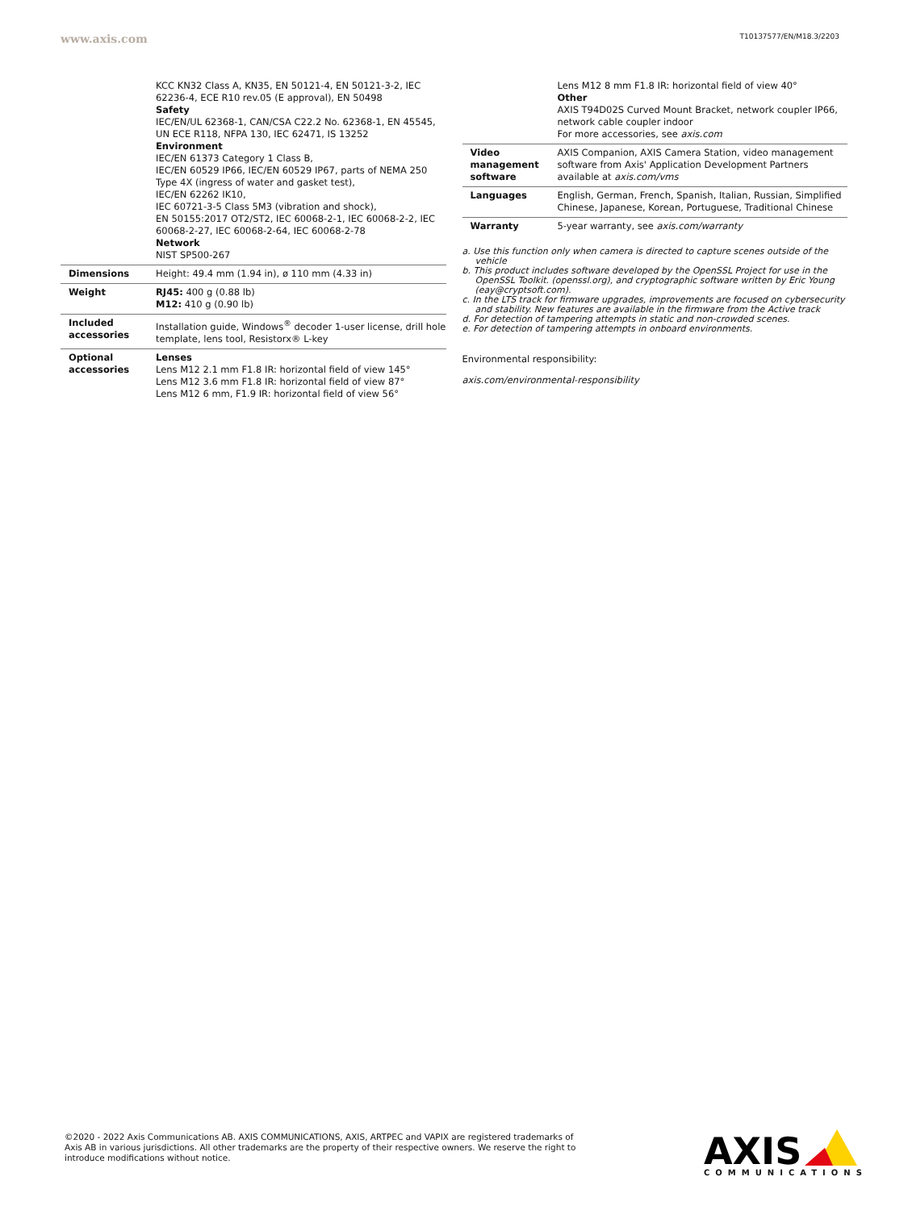www.axis.com
T10137577/EN/M18.3/2203
| | KCC KN32 Class A, KN35, EN 50121-4, EN 50121-3-2, IEC 62236-4, ECE R10 rev.05 (E approval), EN 50498 Safety IEC/EN/UL 62368-1, CAN/CSA C22.2 No. 62368-1, EN 45545, UN ECE R118, NFPA 130, IEC 62471, IS 13252 Environment IEC/EN 61373 Category 1 Class B, IEC/EN 60529 IP66, IEC/EN 60529 IP67, parts of NEMA 250 Type 4X (ingress of water and gasket test), IEC/EN 62262 IK10, IEC 60721-3-5 Class 5M3 (vibration and shock), EN 50155:2017 OT2/ST2, IEC 60068-2-1, IEC 60068-2-2, IEC 60068-2-27, IEC 60068-2-64, IEC 60068-2-78 Network NIST SP500-267 |
| Dimensions | Height: 49.4 mm (1.94 in), ø 110 mm (4.33 in) |
| Weight | RJ45: 400 g (0.88 lb) M12: 410 g (0.90 lb) |
| Included accessories | Installation guide, Windows<sup>®</sup> decoder 1-user license, drill hole template, lens tool, Resistorx® L-key |
| Optional accessories | Lenses Lens M12 2.1 mm F1.8 IR: horizontal field of view 145° Lens M12 3.6 mm F1.8 IR: horizontal field of view 87° Lens M12 6 mm, F1.9 IR: horizontal field of view 56° |
| | Lens M12 8 mm F1.8 IR: horizontal field of view 40° Other AXIS T94D02S Curved Mount Bracket, network coupler IP66, network cable coupler indoor For more accessories, see axis.com |
| Video management software | AXIS Companion, AXIS Camera Station, video management software from Axis' Application Development Partners available at axis.com/vms |
| Languages | English, German, French, Spanish, Italian, Russian, Simplified Chinese, Japanese, Korean, Portuguese, Traditional Chinese |
| Warranty | 5-year warranty, see axis.com/warranty |
a. Use this function only when camera is directed to capture scenes outside of the vehicle
b. This product includes software developed by the OpenSSL Project for use in the OpenSSL Toolkit. (openssl.org), and cryptographic software written by Eric Young (eay@cryptsoft.com).
c. In the LTS track for firmware upgrades, improvements are focused on cybersecurity and stability. New features are available in the firmware from the Active track
d. For detection of tampering attempts in static and non-crowded scenes.
e. For detection of tampering attempts in onboard environments.
Environmental responsibility:
axis.com/environmental-responsibility
©2020 - 2022 Axis Communications AB. AXIS COMMUNICATIONS, AXIS, ARTPEC and VAPIX are registered trademarks of Axis AB in various jurisdictions. All other trademarks are the property of their respective owners. We reserve the right to introduce modifications without notice.
AXIS
COMMUNICATIONS